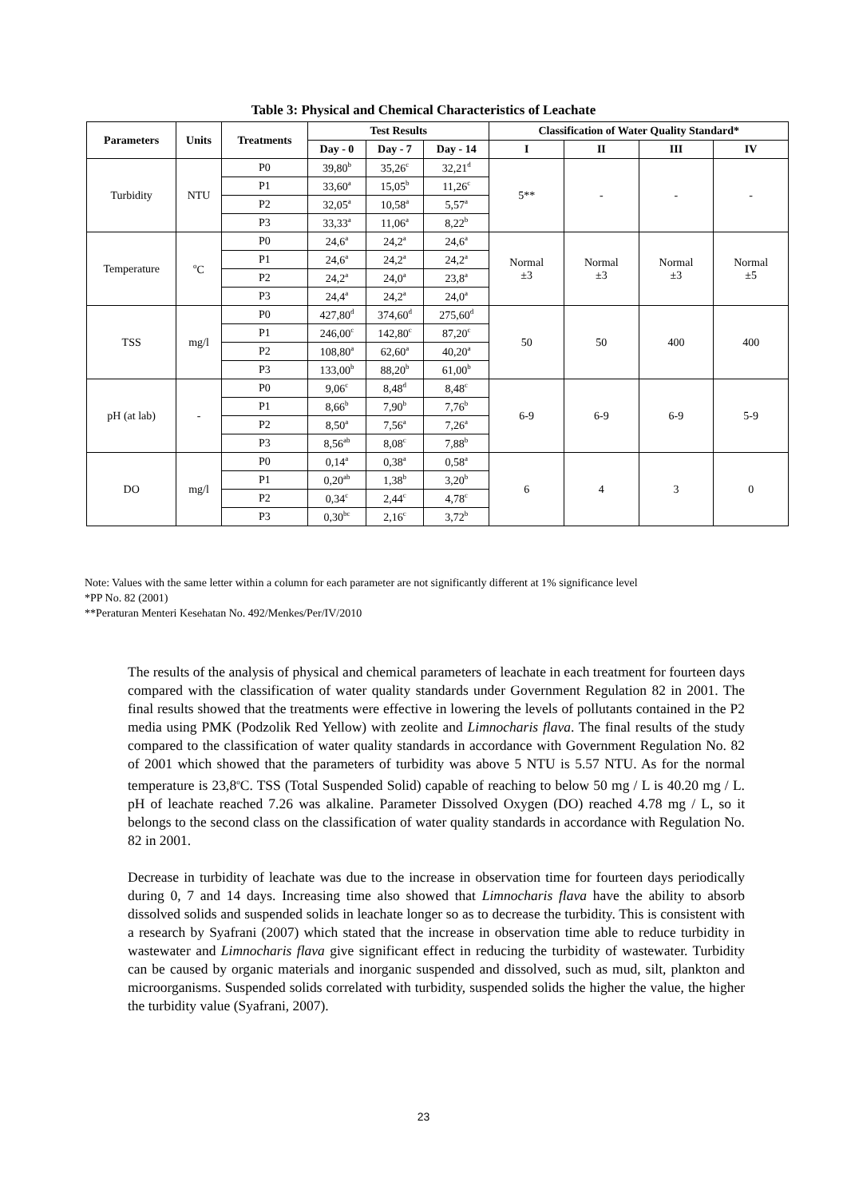Table 3: Physical and Chemical Characteristics of Leachate
| Parameters | Units | Treatments | Test Results | | | Classification of Water Quality Standard* | | | |
| --- | --- | --- | --- | --- | --- | --- | --- | --- | --- |
| | | | Day - 0 | Day - 7 | Day - 14 | I | II | III | IV |
| Turbidity | NTU | P0 | 39,80<sup>b</sup> | 35,26<sup>c</sup> | 32,21<sup>d</sup> | 5** | - | - | - |
| | | P1 | 33,60<sup>a</sup> | 15,05<sup>b</sup> | 11,26<sup>c</sup> | | | | |
| | | P2 | 32,05<sup>a</sup> | 10,58<sup>a</sup> | 5,57<sup>a</sup> | | | | |
| | | P3 | 33,33<sup>a</sup> | 11,06<sup>a</sup> | 8,22<sup>b</sup> | | | | |
| Temperature | <sup>o</sup> C | P0 | 24,6<sup>a</sup> | 24,2<sup>a</sup> | 24,6<sup>a</sup> | Normal ±3 | Normal ±3 | Normal ±3 | Normal ±5 |
| | | P1 | 24,6<sup>a</sup> | 24,2<sup>a</sup> | 24,2<sup>a</sup> | | | | |
| | | P2 | 24,2<sup>a</sup> | 24,0<sup>a</sup> | 23,8<sup>a</sup> | | | | |
| | | P3 | 24,4<sup>a</sup> | 24,2<sup>a</sup> | 24,0<sup>a</sup> | | | | |
| TSS | mg/l | P0 | 427,80<sup>d</sup> | 374,60<sup>d</sup> | 275,60<sup>d</sup> | 50 | 50 | 400 | 400 |
| | | P1 | 246,00<sup>c</sup> | 142,80<sup>c</sup> | 87,20<sup>c</sup> | | | | |
| | | P2 | 108,80<sup>a</sup> | 62,60<sup>a</sup> | 40,20<sup>a</sup> | | | | |
| | | P3 | 133,00<sup>b</sup> | 88,20<sup>b</sup> | 61,00<sup>b</sup> | | | | |
| pH (at lab) | - | P0 | 9,06<sup>c</sup> | 8,48<sup>d</sup> | 8,48<sup>c</sup> | 6-9 | 6-9 | 6-9 | 5-9 |
| | | P1 | 8,66<sup>b</sup> | 7,90<sup>b</sup> | 7,76<sup>b</sup> | | | | |
| | | P2 | 8,50<sup>a</sup> | 7,56<sup>a</sup> | 7,26<sup>a</sup> | | | | |
| | | P3 | 8,56<sup>ab</sup> | 8,08<sup>c</sup> | 7,88<sup>b</sup> | | | | |
| DO | mg/l | P0 | 0,14<sup>a</sup> | 0,38<sup>a</sup> | 0,58<sup>a</sup> | 6 | 4 | 3 | 0 |
| | | P1 | 0,20<sup>ab</sup> | 1,38<sup>b</sup> | 3,20<sup>b</sup> | | | | |
| | | P2 | 0,34<sup>c</sup> | 2,44<sup>c</sup> | 4,78<sup>c</sup> | | | | |
| | | P3 | 0,30<sup>bc</sup> | 2,16<sup>c</sup> | 3,72<sup>b</sup> | | | | |
Note: Values with the same letter within a column for each parameter are not significantly different at 1% significance level
*PP No. 82 (2001)
**Peraturan Menteri Kesehatan No. 492/Menkes/Per/IV/2010
The results of the analysis of physical and chemical parameters of leachate in each treatment for fourteen days compared with the classification of water quality standards under Government Regulation 82 in 2001. The final results showed that the treatments were effective in lowering the levels of pollutants contained in the P2 media using PMK (Podzolik Red Yellow) with zeolite and Limnocharis flava. The final results of the study compared to the classification of water quality standards in accordance with Government Regulation No. 82 of 2001 which showed that the parameters of turbidity was above 5 NTU is 5.57 NTU. As for the normal temperature is 23,8<sup>o</sup>C. TSS (Total Suspended Solid) capable of reaching to below 50 mg / L is 40.20 mg / L. pH of leachate reached 7.26 was alkaline. Parameter Dissolved Oxygen (DO) reached 4.78 mg / L, so it belongs to the second class on the classification of water quality standards in accordance with Regulation No. 82 in 2001.
Decrease in turbidity of leachate was due to the increase in observation time for fourteen days periodically during 0, 7 and 14 days. Increasing time also showed that Limnocharis flava have the ability to absorb dissolved solids and suspended solids in leachate longer so as to decrease the turbidity. This is consistent with a research by Syafrani (2007) which stated that the increase in observation time able to reduce turbidity in wastewater and Limnocharis flava give significant effect in reducing the turbidity of wastewater. Turbidity can be caused by organic materials and inorganic suspended and dissolved, such as mud, silt, plankton and microorganisms. Suspended solids correlated with turbidity, suspended solids the higher the value, the higher the turbidity value (Syafrani, 2007).
23